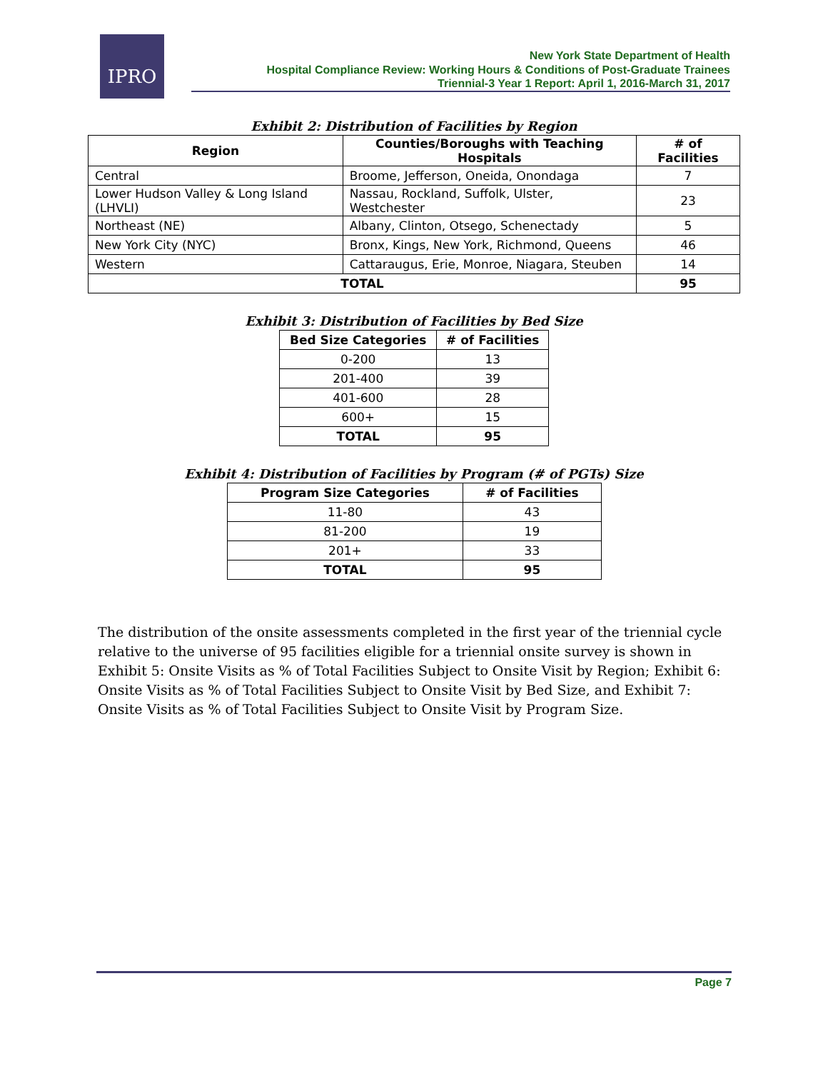IPRO
New York State Department of Health
Hospital Compliance Review: Working Hours & Conditions of Post-Graduate Trainees
Triennial-3 Year 1 Report: April 1, 2016-March 31, 2017
Exhibit 2: Distribution of Facilities by Region
| Region | Counties/Boroughs with Teaching Hospitals | # of Facilities |
| --- | --- | --- |
| Central | Broome, Jefferson, Oneida, Onondaga | 7 |
| Lower Hudson Valley & Long Island (LHVLI) | Nassau, Rockland, Suffolk, Ulster, Westchester | 23 |
| Northeast (NE) | Albany, Clinton, Otsego, Schenectady | 5 |
| New York City (NYC) | Bronx, Kings, New York, Richmond, Queens | 46 |
| Western | Cattaraugus, Erie, Monroe, Niagara, Steuben | 14 |
| TOTAL | | 95 |
Exhibit 3: Distribution of Facilities by Bed Size
| Bed Size Categories | # of Facilities |
| --- | --- |
| 0-200 | 13 |
| 201-400 | 39 |
| 401-600 | 28 |
| 600+ | 15 |
| TOTAL | 95 |
Exhibit 4: Distribution of Facilities by Program (# of PGTs) Size
| Program Size Categories | # of Facilities |
| --- | --- |
| 11-80 | 43 |
| 81-200 | 19 |
| 201+ | 33 |
| TOTAL | 95 |
The distribution of the onsite assessments completed in the first year of the triennial cycle relative to the universe of 95 facilities eligible for a triennial onsite survey is shown in Exhibit 5: Onsite Visits as % of Total Facilities Subject to Onsite Visit by Region; Exhibit 6: Onsite Visits as % of Total Facilities Subject to Onsite Visit by Bed Size, and Exhibit 7: Onsite Visits as % of Total Facilities Subject to Onsite Visit by Program Size.
Page 7